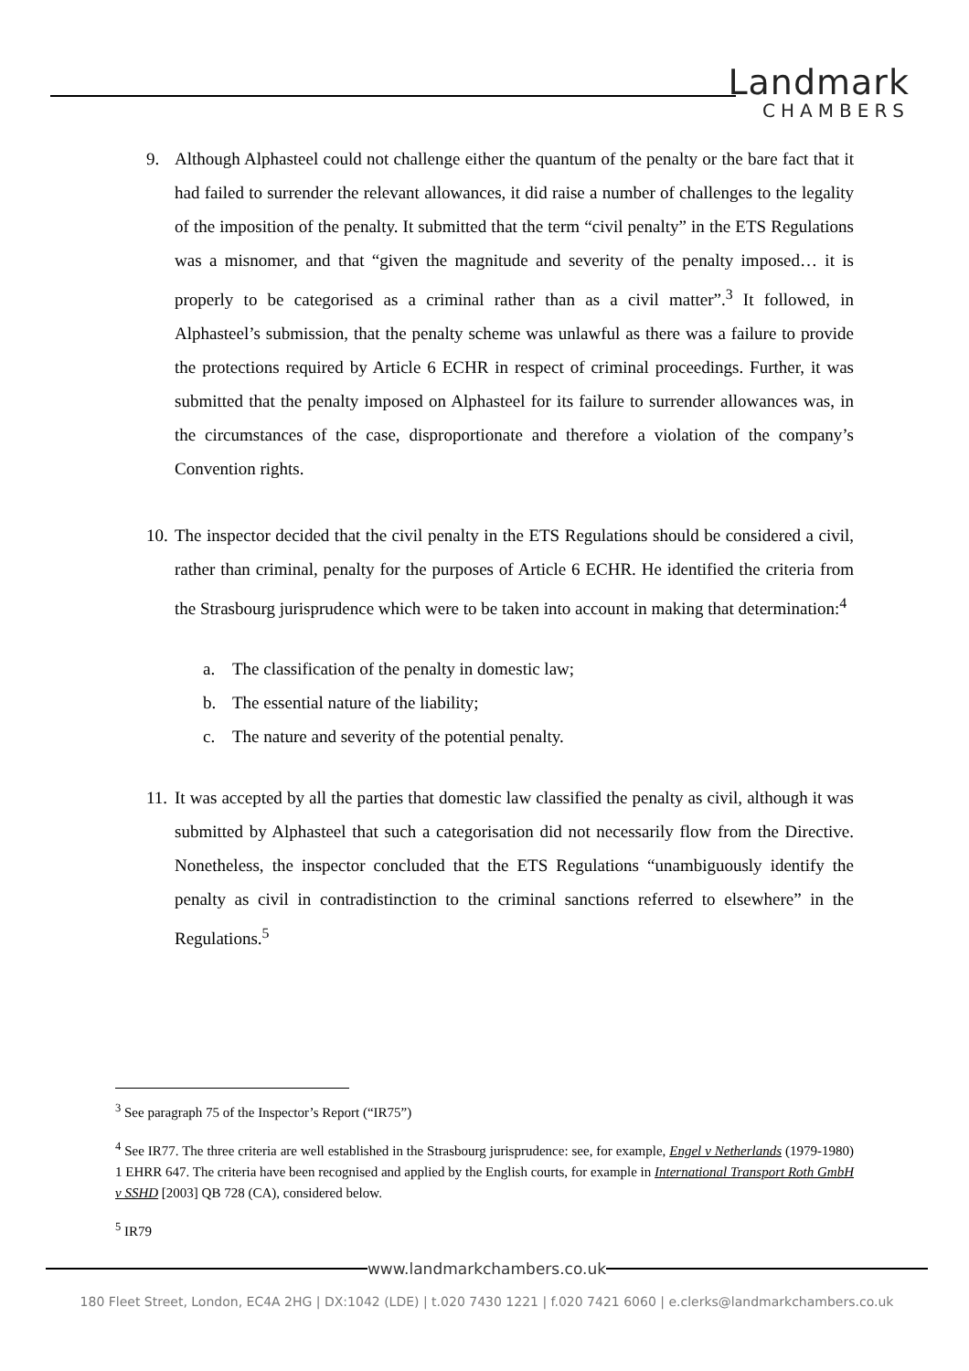Landmark
CHAMBERS
9. Although Alphasteel could not challenge either the quantum of the penalty or the bare fact that it had failed to surrender the relevant allowances, it did raise a number of challenges to the legality of the imposition of the penalty. It submitted that the term “civil penalty” in the ETS Regulations was a misnomer, and that “given the magnitude and severity of the penalty imposed… it is properly to be categorised as a criminal rather than as a civil matter”.<sup>3</sup> It followed, in Alphasteel’s submission, that the penalty scheme was unlawful as there was a failure to provide the protections required by Article 6 ECHR in respect of criminal proceedings. Further, it was submitted that the penalty imposed on Alphasteel for its failure to surrender allowances was, in the circumstances of the case, disproportionate and therefore a violation of the company’s Convention rights.
10.
The inspector decided that the civil penalty in the ETS Regulations should be considered a civil, rather than criminal, penalty for the purposes of Article 6 ECHR. He identified the criteria from the Strasbourg jurisprudence which were to be taken into account in making that determination:<sup>4</sup>
a. The classification of the penalty in domestic law;
b. The essential nature of the liability;
c. The nature and severity of the potential penalty.
11.
It was accepted by all the parties that domestic law classified the penalty as civil, although it was submitted by Alphasteel that such a categorisation did not necessarily flow from the Directive. Nonetheless, the inspector concluded that the ETS Regulations “unambiguously identify the penalty as civil in contradistinction to the criminal sanctions referred to elsewhere” in the Regulations.<sup>5</sup>
<sup>3</sup> See paragraph 75 of the Inspector’s Report (“IR75”)
<sup>4</sup> See IR77. The three criteria are well established in the Strasbourg jurisprudence: see, for example, Engel v Netherlands (1979-1980) 1 EHRR 647. The criteria have been recognised and applied by the English courts, for example in International Transport Roth GmbH v SSHD [2003] QB 728 (CA), considered below.
<sup>5</sup> IR79
www.landmarkchambers.co.uk
180 Fleet Street, London, EC4A 2HG | DX:1042 (LDE) | t.020 7430 1221 | f.020 7421 6060 | e.clerks@landmarkchambers.co.uk